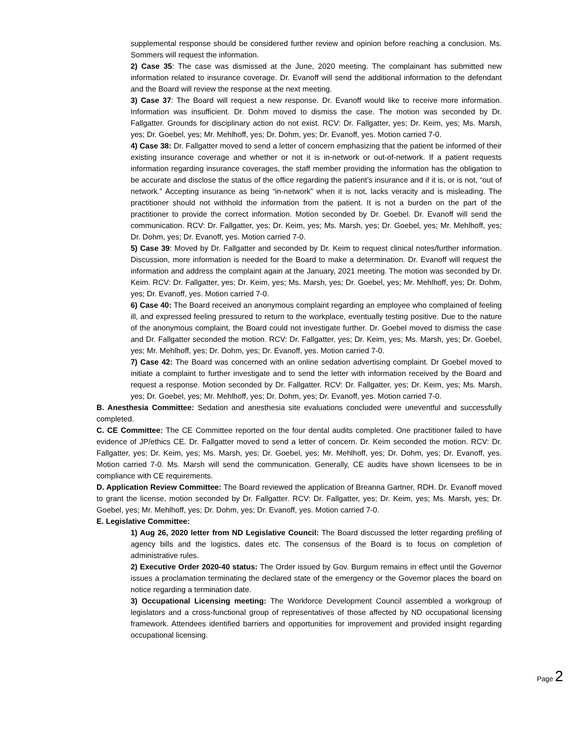supplemental response should be considered further review and opinion before reaching a conclusion. Ms. Sommers will request the information.
2) Case 35: The case was dismissed at the June, 2020 meeting. The complainant has submitted new information related to insurance coverage. Dr. Evanoff will send the additional information to the defendant and the Board will review the response at the next meeting.
3) Case 37: The Board will request a new response. Dr. Evanoff would like to receive more information. Information was insufficient. Dr. Dohm moved to dismiss the case. The motion was seconded by Dr. Fallgatter. Grounds for disciplinary action do not exist. RCV: Dr. Fallgatter, yes; Dr. Keim, yes; Ms. Marsh, yes; Dr. Goebel, yes; Mr. Mehlhoff, yes; Dr. Dohm, yes; Dr. Evanoff, yes. Motion carried 7-0.
4) Case 38: Dr. Fallgatter moved to send a letter of concern emphasizing that the patient be informed of their existing insurance coverage and whether or not it is in-network or out-of-network. If a patient requests information regarding insurance coverages, the staff member providing the information has the obligation to be accurate and disclose the status of the office regarding the patient’s insurance and if it is, or is not, “out of network.” Accepting insurance as being “in-network” when it is not, lacks veracity and is misleading. The practitioner should not withhold the information from the patient. It is not a burden on the part of the practitioner to provide the correct information. Motion seconded by Dr. Goebel. Dr. Evanoff will send the communication. RCV: Dr. Fallgatter, yes; Dr. Keim, yes; Ms. Marsh, yes; Dr. Goebel, yes; Mr. Mehlhoff, yes; Dr. Dohm, yes; Dr. Evanoff, yes. Motion carried 7-0.
5) Case 39: Moved by Dr. Fallgatter and seconded by Dr. Keim to request clinical notes/further information. Discussion, more information is needed for the Board to make a determination. Dr. Evanoff will request the information and address the complaint again at the January, 2021 meeting. The motion was seconded by Dr. Keim. RCV: Dr. Fallgatter, yes; Dr. Keim, yes; Ms. Marsh, yes; Dr. Goebel, yes; Mr. Mehlhoff, yes; Dr. Dohm, yes; Dr. Evanoff, yes. Motion carried 7-0.
6) Case 40: The Board received an anonymous complaint regarding an employee who complained of feeling ill, and expressed feeling pressured to return to the workplace, eventually testing positive. Due to the nature of the anonymous complaint, the Board could not investigate further. Dr. Goebel moved to dismiss the case and Dr. Fallgatter seconded the motion. RCV: Dr. Fallgatter, yes; Dr. Keim, yes; Ms. Marsh, yes; Dr. Goebel, yes; Mr. Mehlhoff, yes; Dr. Dohm, yes; Dr. Evanoff, yes. Motion carried 7-0.
7) Case 42: The Board was concerned with an online sedation advertising complaint. Dr Goebel moved to initiate a complaint to further investigate and to send the letter with information received by the Board and request a response. Motion seconded by Dr. Fallgatter. RCV: Dr. Fallgatter, yes; Dr. Keim, yes; Ms. Marsh, yes; Dr. Goebel, yes; Mr. Mehlhoff, yes; Dr. Dohm, yes; Dr. Evanoff, yes. Motion carried 7-0.
B. Anesthesia Committee: Sedation and anesthesia site evaluations concluded were uneventful and successfully completed.
C. CE Committee: The CE Committee reported on the four dental audits completed. One practitioner failed to have evidence of JP/ethics CE. Dr. Fallgatter moved to send a letter of concern. Dr. Keim seconded the motion. RCV: Dr. Fallgatter, yes; Dr. Keim, yes; Ms. Marsh, yes; Dr. Goebel, yes; Mr. Mehlhoff, yes; Dr. Dohm, yes; Dr. Evanoff, yes. Motion carried 7-0. Ms. Marsh will send the communication. Generally, CE audits have shown licensees to be in compliance with CE requirements.
D. Application Review Committee: The Board reviewed the application of Breanna Gartner, RDH. Dr. Evanoff moved to grant the license, motion seconded by Dr. Fallgatter. RCV: Dr. Fallgatter, yes; Dr. Keim, yes; Ms. Marsh, yes; Dr. Goebel, yes; Mr. Mehlhoff, yes; Dr. Dohm, yes; Dr. Evanoff, yes. Motion carried 7-0.
E. Legislative Committee:
1) Aug 26, 2020 letter from ND Legislative Council: The Board discussed the letter regarding prefiling of agency bills and the logistics, dates etc. The consensus of the Board is to focus on completion of administrative rules.
2) Executive Order 2020-40 status: The Order issued by Gov. Burgum remains in effect until the Governor issues a proclamation terminating the declared state of the emergency or the Governor places the board on notice regarding a termination date.
3) Occupational Licensing meeting: The Workforce Development Council assembled a workgroup of legislators and a cross-functional group of representatives of those affected by ND occupational licensing framework. Attendees identified barriers and opportunities for improvement and provided insight regarding occupational licensing.
Page 2